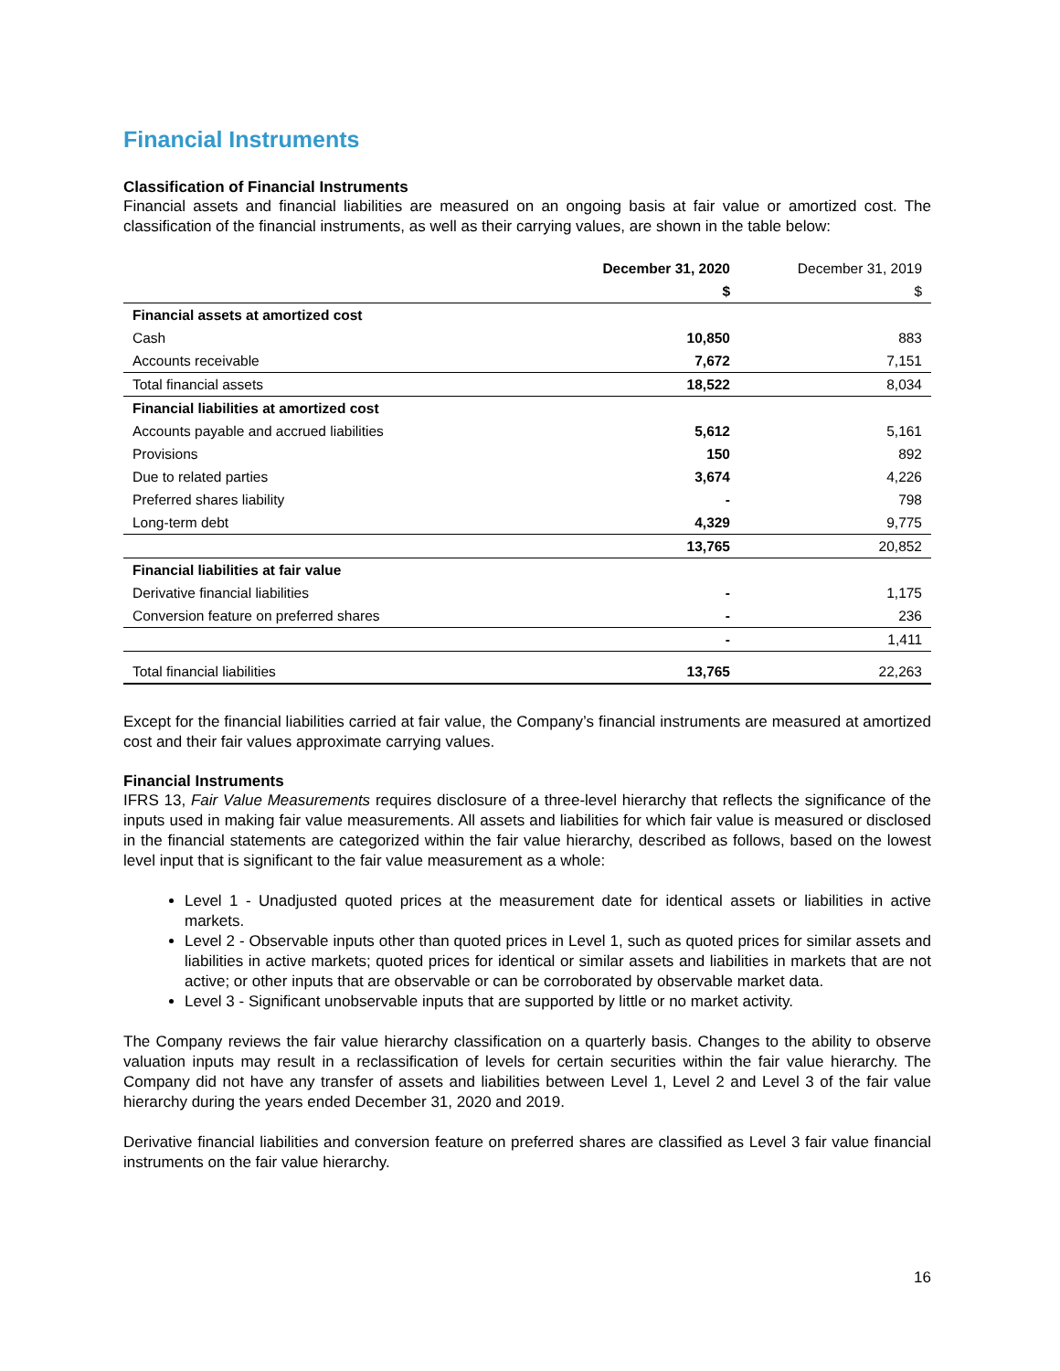Financial Instruments
Classification of Financial Instruments
Financial assets and financial liabilities are measured on an ongoing basis at fair value or amortized cost. The classification of the financial instruments, as well as their carrying values, are shown in the table below:
| | December 31, 2020 | December 31, 2019 |
| --- | --- | --- |
| | $ | $ |
| Financial assets at amortized cost | | |
| Cash | 10,850 | 883 |
| Accounts receivable | 7,672 | 7,151 |
| Total financial assets | 18,522 | 8,034 |
| Financial liabilities at amortized cost | | |
| Accounts payable and accrued liabilities | 5,612 | 5,161 |
| Provisions | 150 | 892 |
| Due to related parties | 3,674 | 4,226 |
| Preferred shares liability | - | 798 |
| Long-term debt | 4,329 | 9,775 |
| | 13,765 | 20,852 |
| Financial liabilities at fair value | | |
| Derivative financial liabilities | - | 1,175 |
| Conversion feature on preferred shares | - | 236 |
| | - | 1,411 |
| Total financial liabilities | 13,765 | 22,263 |
Except for the financial liabilities carried at fair value, the Company’s financial instruments are measured at amortized cost and their fair values approximate carrying values.
Financial Instruments
IFRS 13, Fair Value Measurements requires disclosure of a three-level hierarchy that reflects the significance of the inputs used in making fair value measurements. All assets and liabilities for which fair value is measured or disclosed in the financial statements are categorized within the fair value hierarchy, described as follows, based on the lowest level input that is significant to the fair value measurement as a whole:
Level 1 - Unadjusted quoted prices at the measurement date for identical assets or liabilities in active markets.
Level 2 - Observable inputs other than quoted prices in Level 1, such as quoted prices for similar assets and liabilities in active markets; quoted prices for identical or similar assets and liabilities in markets that are not active; or other inputs that are observable or can be corroborated by observable market data.
Level 3 - Significant unobservable inputs that are supported by little or no market activity.
The Company reviews the fair value hierarchy classification on a quarterly basis. Changes to the ability to observe valuation inputs may result in a reclassification of levels for certain securities within the fair value hierarchy. The Company did not have any transfer of assets and liabilities between Level 1, Level 2 and Level 3 of the fair value hierarchy during the years ended December 31, 2020 and 2019.
Derivative financial liabilities and conversion feature on preferred shares are classified as Level 3 fair value financial instruments on the fair value hierarchy.
16